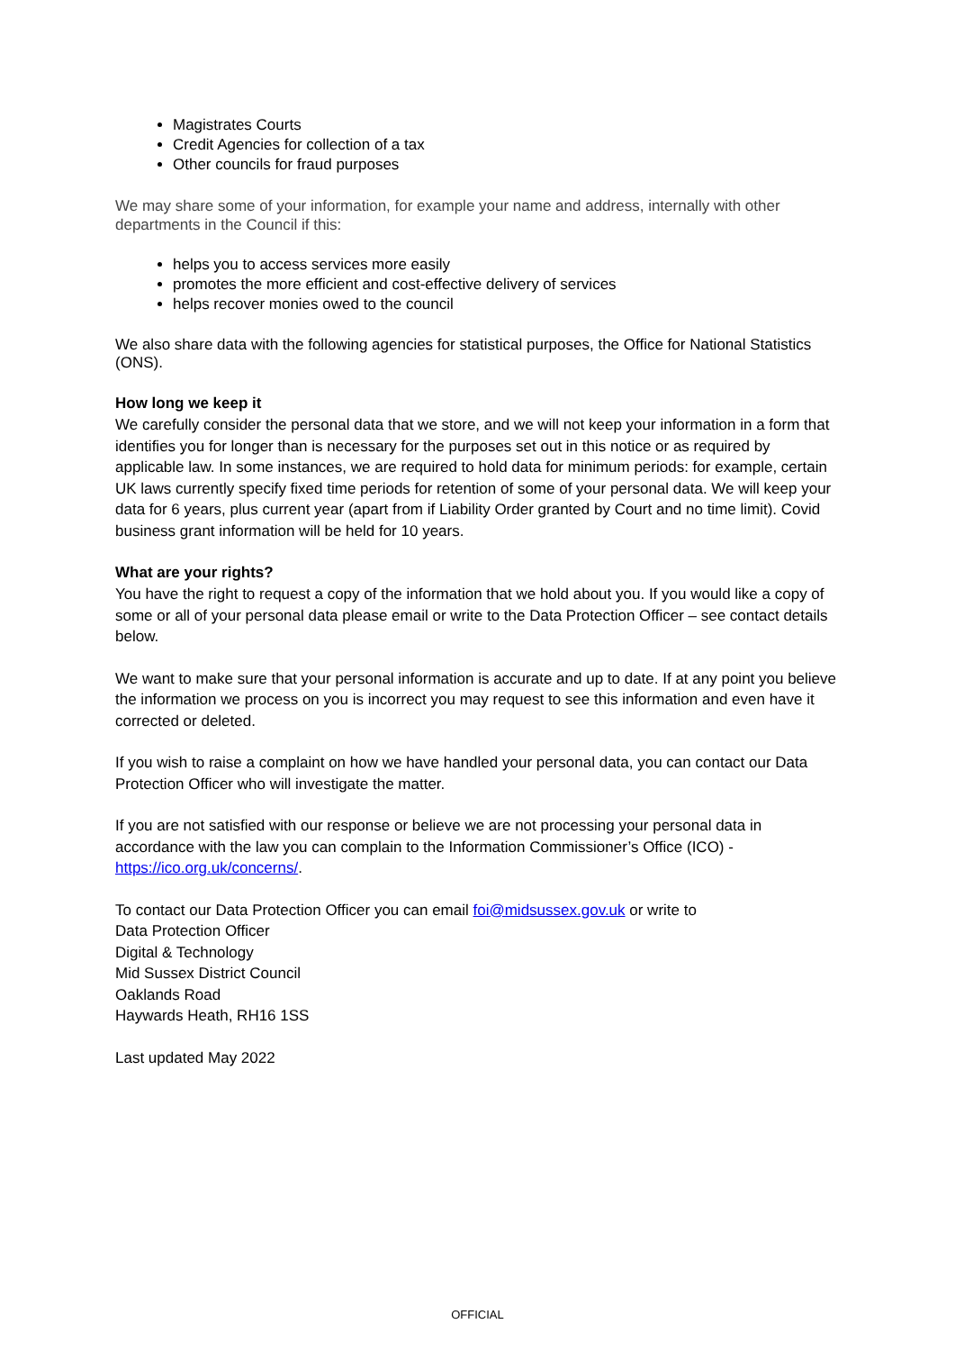Magistrates Courts
Credit Agencies for collection of a tax
Other councils for fraud purposes
We may share some of your information, for example your name and address, internally with other departments in the Council if this:
helps you to access services more easily
promotes the more efficient and cost-effective delivery of services
helps recover monies owed to the council
We also share data with the following agencies for statistical purposes, the Office for National Statistics (ONS).
How long we keep it
We carefully consider the personal data that we store, and we will not keep your information in a form that identifies you for longer than is necessary for the purposes set out in this notice or as required by applicable law. In some instances, we are required to hold data for minimum periods: for example, certain UK laws currently specify fixed time periods for retention of some of your personal data. We will keep your data for 6 years, plus current year (apart from if Liability Order granted by Court and no time limit). Covid business grant information will be held for 10 years.
What are your rights?
You have the right to request a copy of the information that we hold about you. If you would like a copy of some or all of your personal data please email or write to the Data Protection Officer – see contact details below.
We want to make sure that your personal information is accurate and up to date. If at any point you believe the information we process on you is incorrect you may request to see this information and even have it corrected or deleted.
If you wish to raise a complaint on how we have handled your personal data, you can contact our Data Protection Officer who will investigate the matter.
If you are not satisfied with our response or believe we are not processing your personal data in accordance with the law you can complain to the Information Commissioner’s Office (ICO) - https://ico.org.uk/concerns/.
To contact our Data Protection Officer you can email foi@midsussex.gov.uk or write to
Data Protection Officer
Digital & Technology
Mid Sussex District Council
Oaklands Road
Haywards Heath, RH16 1SS
Last updated May 2022
OFFICIAL